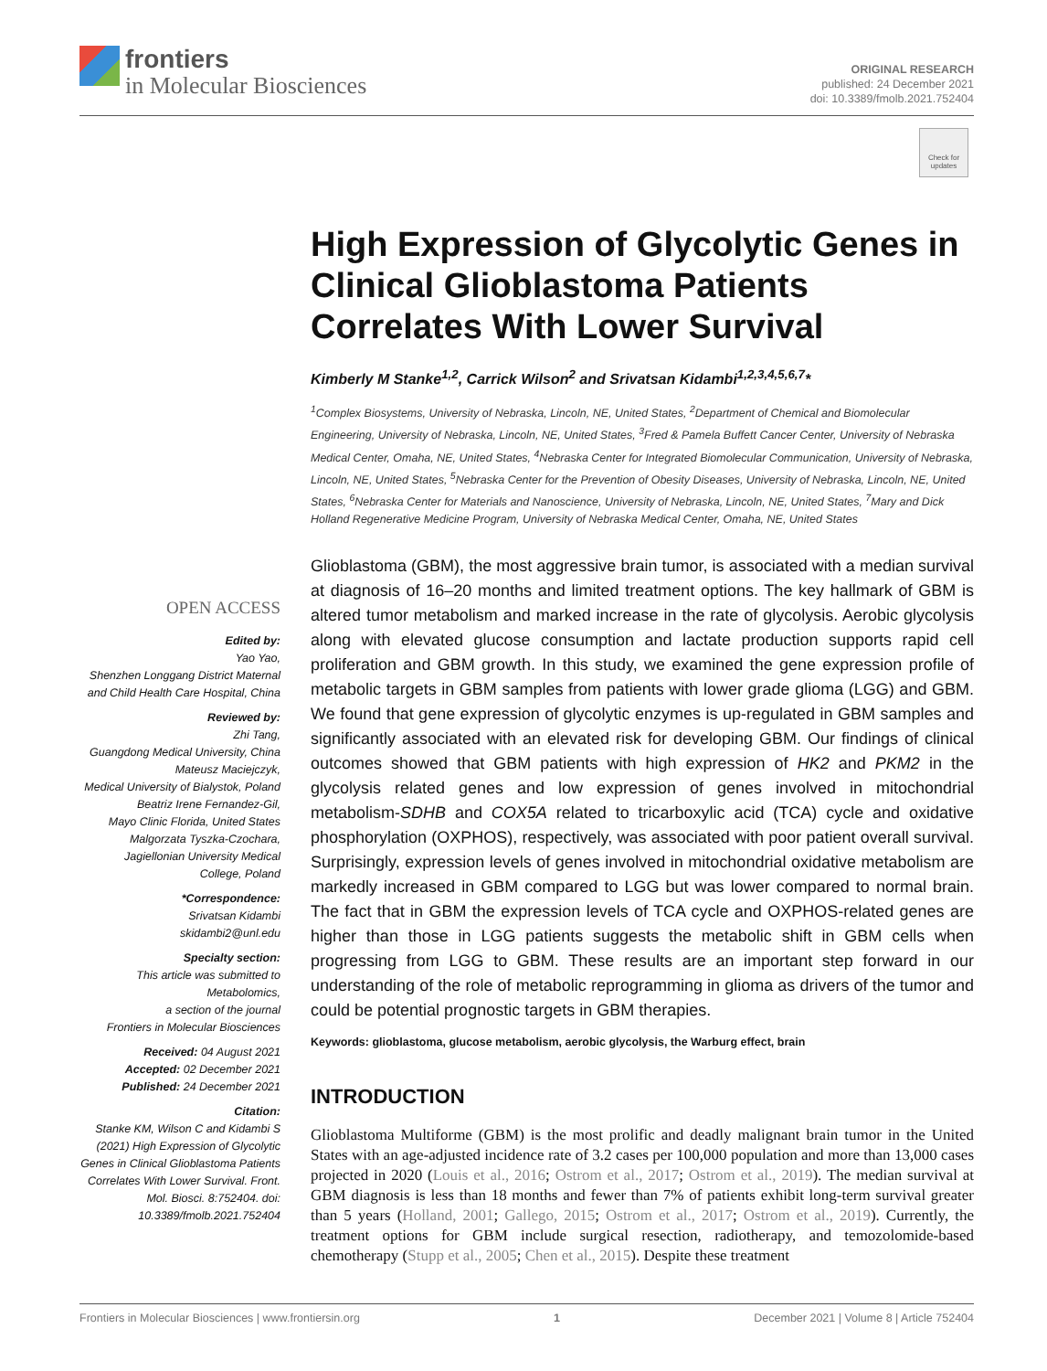frontiers
in Molecular Biosciences
ORIGINAL RESEARCH
published: 24 December 2021
doi: 10.3389/fmolb.2021.752404
Check for updates
OPEN ACCESS
Edited by:
Yao Yao,
Shenzhen Longgang District Maternal and Child Health Care Hospital, China
Reviewed by:
Zhi Tang,
Guangdong Medical University, China
Mateusz Maciejczyk,
Medical University of Bialystok, Poland
Beatriz Irene Fernandez-Gil,
Mayo Clinic Florida, United States
Malgorzata Tyszka-Czochara,
Jagiellonian University Medical College, Poland
*Correspondence:
Srivatsan Kidambi
skidambi2@unl.edu
Specialty section:
This article was submitted to Metabolomics,
a section of the journal
Frontiers in Molecular Biosciences
Received: 04 August 2021
Accepted: 02 December 2021
Published: 24 December 2021
Citation:
Stanke KM, Wilson C and Kidambi S (2021) High Expression of Glycolytic Genes in Clinical Glioblastoma Patients Correlates With Lower Survival. Front. Mol. Biosci. 8:752404. doi: 10.3389/fmolb.2021.752404
High Expression of Glycolytic Genes in Clinical Glioblastoma Patients Correlates With Lower Survival
Kimberly M Stanke<sup>1,2</sup>, Carrick Wilson<sup>2</sup> and Srivatsan Kidambi<sup>1,2,3,4,5,6,7</sup>*
<sup>1</sup> Complex Biosystems, University of Nebraska, Lincoln, NE, United States, <sup>2</sup>Department of Chemical and Biomolecular Engineering, University of Nebraska, Lincoln, NE, United States, <sup>3</sup>Fred & Pamela Buffett Cancer Center, University of Nebraska Medical Center, Omaha, NE, United States, <sup>4</sup>Nebraska Center for Integrated Biomolecular Communication, University of Nebraska, Lincoln, NE, United States, <sup>5</sup>Nebraska Center for the Prevention of Obesity Diseases, University of Nebraska, Lincoln, NE, United States, <sup>6</sup>Nebraska Center for Materials and Nanoscience, University of Nebraska, Lincoln, NE, United States, <sup>7</sup>Mary and Dick Holland Regenerative Medicine Program, University of Nebraska Medical Center, Omaha, NE, United States
Glioblastoma (GBM), the most aggressive brain tumor, is associated with a median survival at diagnosis of 16–20 months and limited treatment options. The key hallmark of GBM is altered tumor metabolism and marked increase in the rate of glycolysis. Aerobic glycolysis along with elevated glucose consumption and lactate production supports rapid cell proliferation and GBM growth. In this study, we examined the gene expression profile of metabolic targets in GBM samples from patients with lower grade glioma (LGG) and GBM. We found that gene expression of glycolytic enzymes is up-regulated in GBM samples and significantly associated with an elevated risk for developing GBM. Our findings of clinical outcomes showed that GBM patients with high expression of HK2 and PKM2 in the glycolysis related genes and low expression of genes involved in mitochondrial metabolism-SDHB and COX5A related to tricarboxylic acid (TCA) cycle and oxidative phosphorylation (OXPHOS), respectively, was associated with poor patient overall survival. Surprisingly, expression levels of genes involved in mitochondrial oxidative metabolism are markedly increased in GBM compared to LGG but was lower compared to normal brain. The fact that in GBM the expression levels of TCA cycle and OXPHOS-related genes are higher than those in LGG patients suggests the metabolic shift in GBM cells when progressing from LGG to GBM. These results are an important step forward in our understanding of the role of metabolic reprogramming in glioma as drivers of the tumor and could be potential prognostic targets in GBM therapies.
Keywords: glioblastoma, glucose metabolism, aerobic glycolysis, the Warburg effect, brain
INTRODUCTION
Glioblastoma Multiforme (GBM) is the most prolific and deadly malignant brain tumor in the United States with an age-adjusted incidence rate of 3.2 cases per 100,000 population and more than 13,000 cases projected in 2020 (Louis et al., 2016; Ostrom et al., 2017; Ostrom et al., 2019). The median survival at GBM diagnosis is less than 18 months and fewer than 7% of patients exhibit long-term survival greater than 5 years (Holland, 2001; Gallego, 2015; Ostrom et al., 2017; Ostrom et al., 2019). Currently, the treatment options for GBM include surgical resection, radiotherapy, and temozolomide-based chemotherapy (Stupp et al., 2005; Chen et al., 2015). Despite these treatment
Frontiers in Molecular Biosciences | www.frontiersin.org 1 December 2021 | Volume 8 | Article 752404